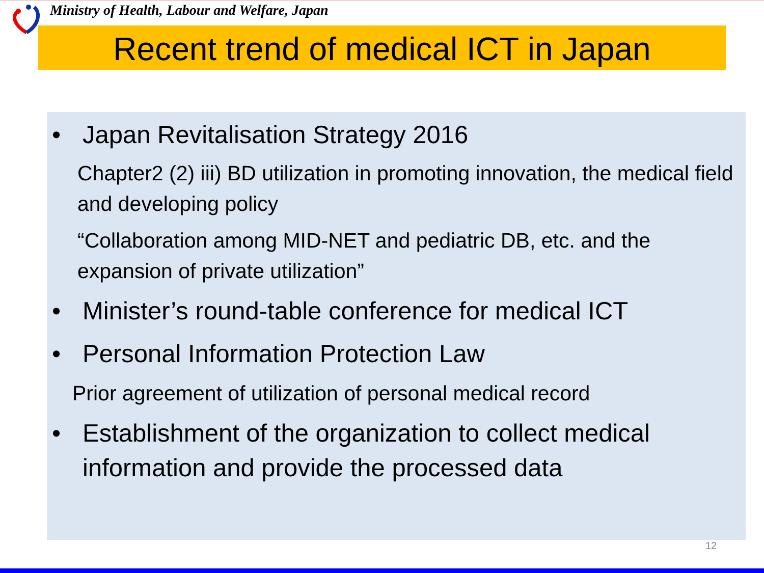Ministry of Health, Labour and Welfare, Japan
Recent trend of medical ICT in Japan
• Japan Revitalisation Strategy 2016
Chapter2 (2) iii) BD utilization in promoting innovation, the medical field and developing policy
“Collaboration among MID-NET and pediatric DB, etc. and the expansion of private utilization”
• Minister’s round-table conference for medical ICT
• Personal Information Protection Law
Prior agreement of utilization of personal medical record
• Establishment of the organization to collect medical information and provide the processed data
12